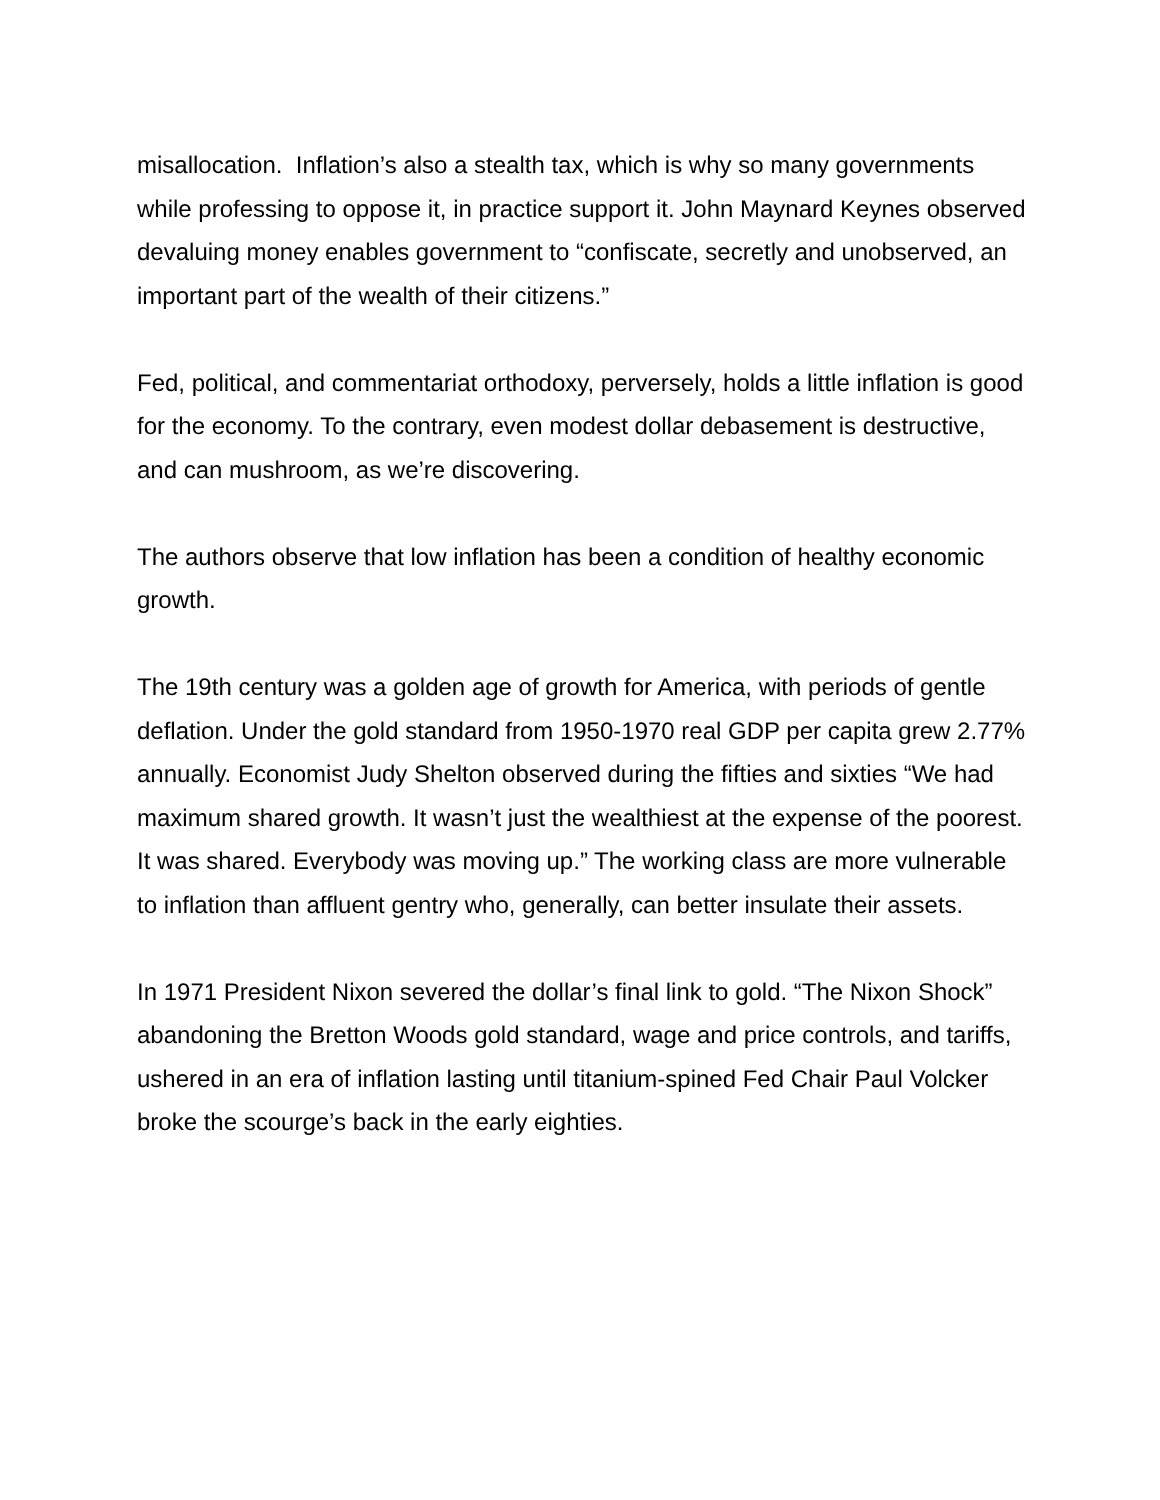misallocation. Inflation’s also a stealth tax, which is why so many governments while professing to oppose it, in practice support it. John Maynard Keynes observed devaluing money enables government to “confiscate, secretly and unobserved, an important part of the wealth of their citizens.”
Fed, political, and commentariat orthodoxy, perversely, holds a little inflation is good for the economy. To the contrary, even modest dollar debasement is destructive, and can mushroom, as we’re discovering.
The authors observe that low inflation has been a condition of healthy economic growth.
The 19th century was a golden age of growth for America, with periods of gentle deflation. Under the gold standard from 1950-1970 real GDP per capita grew 2.77% annually. Economist Judy Shelton observed during the fifties and sixties “We had maximum shared growth. It wasn’t just the wealthiest at the expense of the poorest. It was shared. Everybody was moving up.” The working class are more vulnerable to inflation than affluent gentry who, generally, can better insulate their assets.
In 1971 President Nixon severed the dollar’s final link to gold. “The Nixon Shock” abandoning the Bretton Woods gold standard, wage and price controls, and tariffs, ushered in an era of inflation lasting until titanium-spined Fed Chair Paul Volcker broke the scourge’s back in the early eighties.